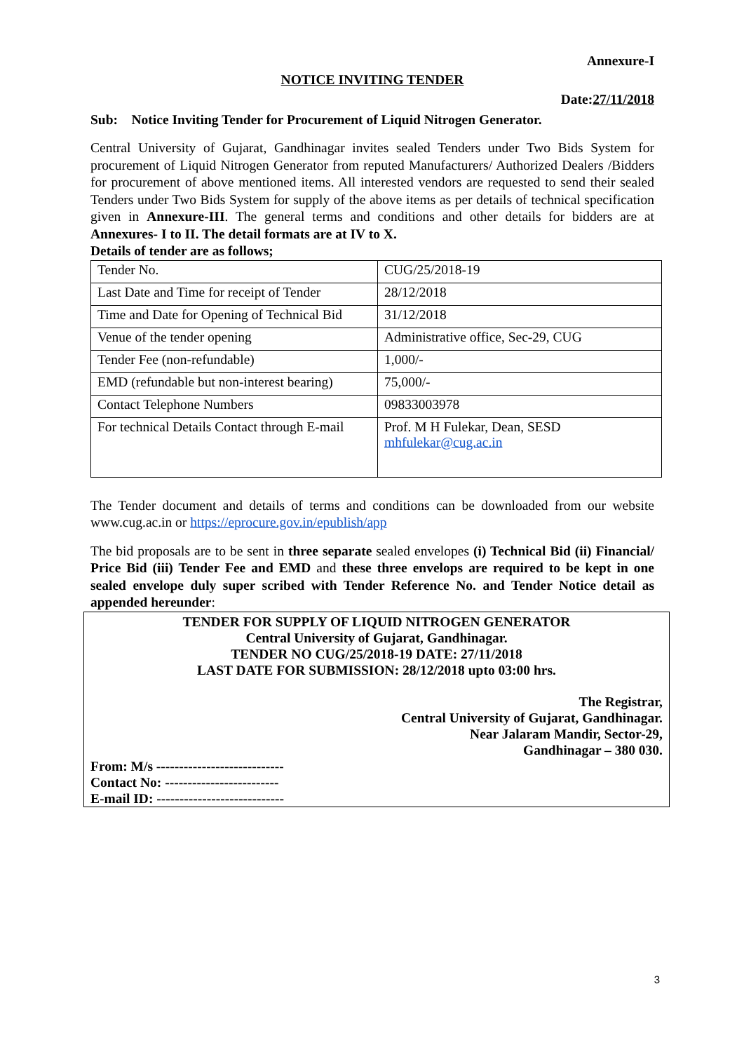Annexure-I
NOTICE INVITING TENDER
Date:27/11/2018
Sub: Notice Inviting Tender for Procurement of Liquid Nitrogen Generator.
Central University of Gujarat, Gandhinagar invites sealed Tenders under Two Bids System for procurement of Liquid Nitrogen Generator from reputed Manufacturers/ Authorized Dealers /Bidders for procurement of above mentioned items. All interested vendors are requested to send their sealed Tenders under Two Bids System for supply of the above items as per details of technical specification given in Annexure-III. The general terms and conditions and other details for bidders are at Annexures- I to II. The detail formats are at IV to X.
Details of tender are as follows;
| Tender No. | CUG/25/2018-19 |
| Last Date and Time for receipt of Tender | 28/12/2018 |
| Time and Date for Opening of Technical Bid | 31/12/2018 |
| Venue of the tender opening | Administrative office, Sec-29, CUG |
| Tender Fee (non-refundable) | 1,000/- |
| EMD (refundable but non-interest bearing) | 75,000/- |
| Contact Telephone Numbers | 09833003978 |
| For technical Details Contact through E-mail | Prof. M H Fulekar, Dean, SESD mhfulekar@cug.ac.in |
The Tender document and details of terms and conditions can be downloaded from our website www.cug.ac.in or https://eprocure.gov.in/epublish/app
The bid proposals are to be sent in three separate sealed envelopes (i) Technical Bid (ii) Financial/ Price Bid (iii) Tender Fee and EMD and these three envelops are required to be kept in one sealed envelope duly super scribed with Tender Reference No. and Tender Notice detail as appended hereunder:
TENDER FOR SUPPLY OF LIQUID NITROGEN GENERATOR
Central University of Gujarat, Gandhinagar.
TENDER NO CUG/25/2018-19 DATE: 27/11/2018
LAST DATE FOR SUBMISSION: 28/12/2018 upto 03:00 hrs.
The Registrar,
Central University of Gujarat, Gandhinagar.
Near Jalaram Mandir, Sector-29,
Gandhinagar – 380 030.
From: M/s ----------------------------
Contact No: -------------------------
E-mail ID: ----------------------------
3